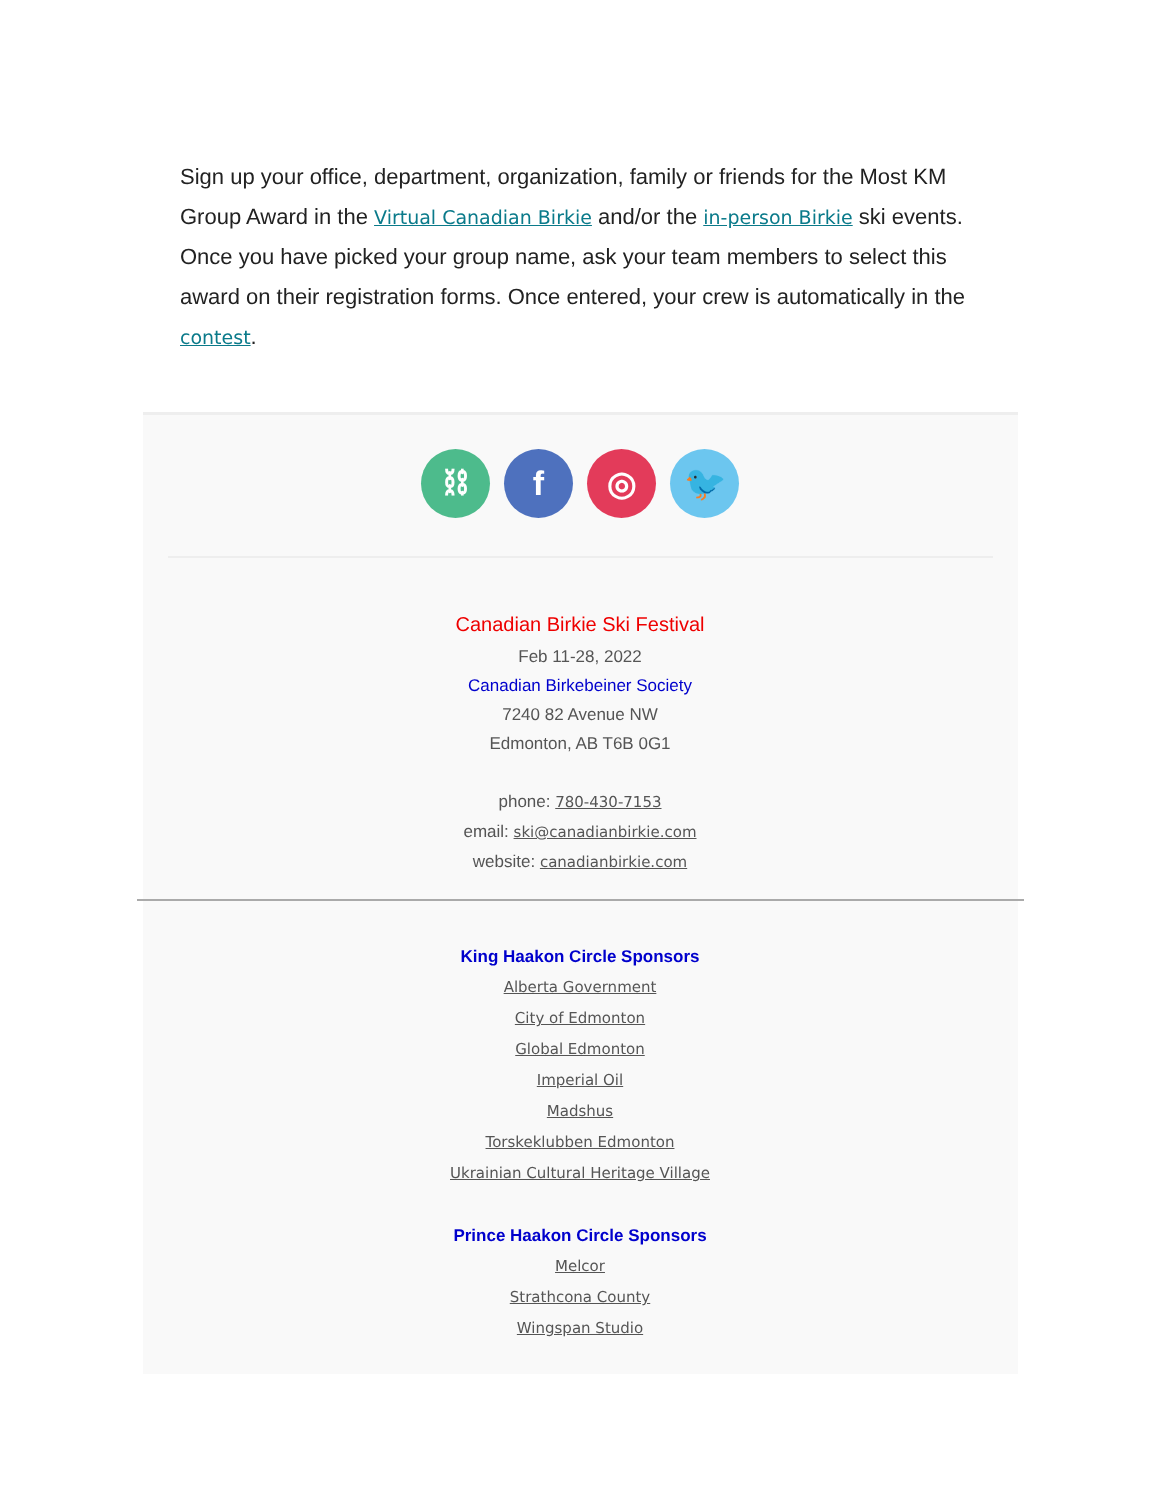Sign up your office, department, organization, family or friends for the Most KM Group Award in the Virtual Canadian Birkie and/or the in-person Birkie ski events. Once you have picked your group name, ask your team members to select this award on their registration forms. Once entered, your crew is automatically in the contest.
⛓ f ◎ 🐦
Canadian Birkie Ski Festival
Feb 11-28, 2022
Canadian Birkebeiner Society
7240 82 Avenue NW
Edmonton, AB T6B 0G1
phone: 780-430-7153
email: ski@canadianbirkie.com
website: canadianbirkie.com
King Haakon Circle Sponsors
Alberta Government
City of Edmonton
Global Edmonton
Imperial Oil
Madshus
Torskeklubben Edmonton
Ukrainian Cultural Heritage Village
Prince Haakon Circle Sponsors
Melcor
Strathcona County
Wingspan Studio